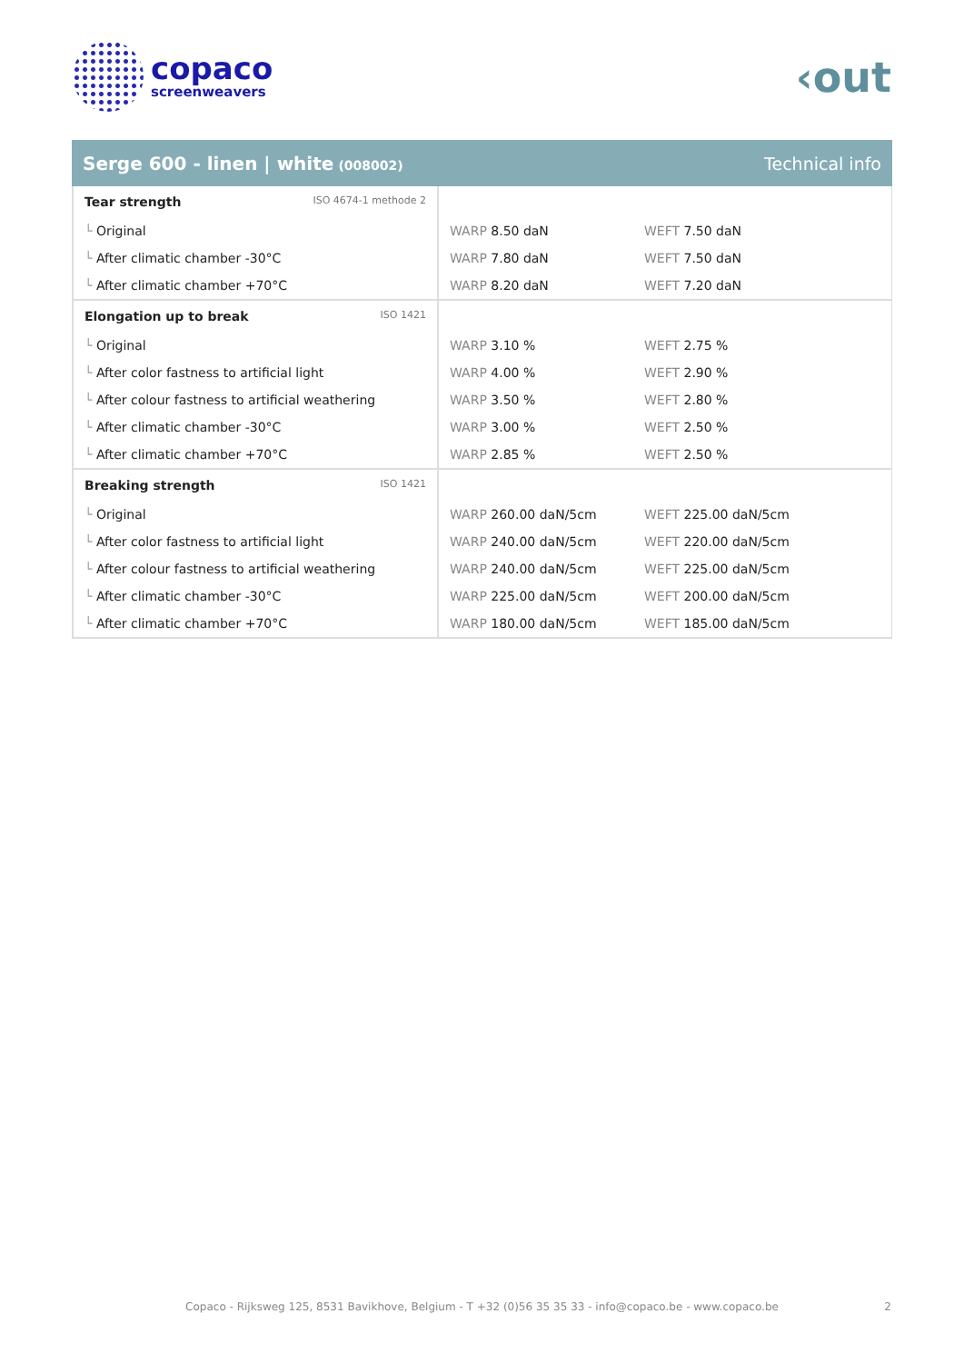copaco
screenweavers
‹out
Serge 600 - linen | white (008002)
Technical info
| Tear strength ISO 4674-1 methode 2 | | |
| └ Original | WARP 8.50 daN | WEFT 7.50 daN |
| └ After climatic chamber -30°C | WARP 7.80 daN | WEFT 7.50 daN |
| └ After climatic chamber +70°C | WARP 8.20 daN | WEFT 7.20 daN |
| Elongation up to break ISO 1421 | | |
| └ Original | WARP 3.10 % | WEFT 2.75 % |
| └ After color fastness to artificial light | WARP 4.00 % | WEFT 2.90 % |
| └ After colour fastness to artificial weathering | WARP 3.50 % | WEFT 2.80 % |
| └ After climatic chamber -30°C | WARP 3.00 % | WEFT 2.50 % |
| └ After climatic chamber +70°C | WARP 2.85 % | WEFT 2.50 % |
| Breaking strength ISO 1421 | | |
| └ Original | WARP 260.00 daN/5cm | WEFT 225.00 daN/5cm |
| └ After color fastness to artificial light | WARP 240.00 daN/5cm | WEFT 220.00 daN/5cm |
| └ After colour fastness to artificial weathering | WARP 240.00 daN/5cm | WEFT 225.00 daN/5cm |
| └ After climatic chamber -30°C | WARP 225.00 daN/5cm | WEFT 200.00 daN/5cm |
| └ After climatic chamber +70°C | WARP 180.00 daN/5cm | WEFT 185.00 daN/5cm |
Copaco - Rijksweg 125, 8531 Bavikhove, Belgium - T +32 (0)56 35 35 33 - info@copaco.be - www.copaco.be 2